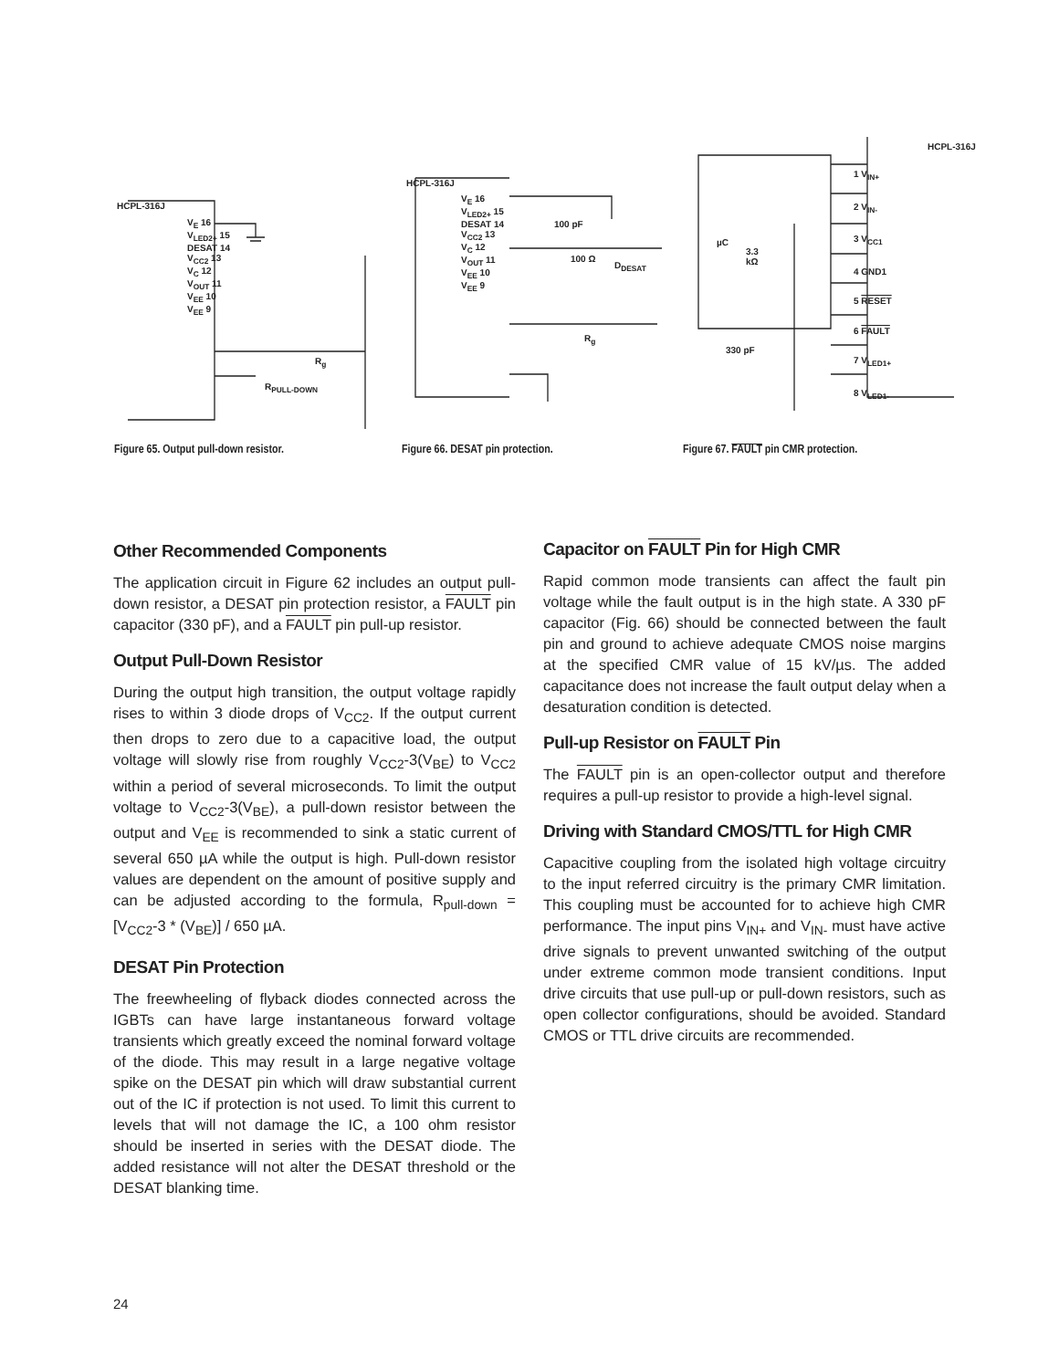HCPL-316J
V<sub>E</sub> 16
V<sub>LED2+</sub> 15
DESAT 14
V<sub>CC2</sub> 13
V<sub>C</sub> 12
V<sub>OUT</sub> 11
V<sub>EE</sub> 10
V<sub>EE</sub> 9
R<sub>g</sub>
R<sub>PULL-DOWN</sub>
HCPL-316J
V<sub>E</sub> 16
V<sub>LED2+</sub> 15
DESAT 14
V<sub>CC2</sub> 13
V<sub>C</sub> 12
V<sub>OUT</sub> 11
V<sub>EE</sub> 10
V<sub>EE</sub> 9
100 pF
100 Ω
D<sub>DESAT</sub>
R<sub>g</sub>
HCPL-316J
µC
3.3
kΩ
330 pF
1 V<sub>IN+</sub>
2 V<sub>IN-</sub>
3 V<sub>CC1</sub>
4 GND1
5 RESET
6 FAULT
7 V<sub>LED1+</sub>
8 V<sub>LED1-</sub>
Figure 65. Output pull-down resistor.
Figure 66. DESAT pin protection.
Figure 67. FAULT pin CMR protection.
Other Recommended Components
The application circuit in Figure 62 includes an output pull-down resistor, a DESAT pin protection resistor, a FAULT pin capacitor (330 pF), and a FAULT pin pull-up resistor.
Output Pull-Down Resistor
During the output high transition, the output voltage rapidly rises to within 3 diode drops of V<sub>CC2</sub>. If the output current then drops to zero due to a capacitive load, the output voltage will slowly rise from roughly V<sub>CC2</sub>-3(V<sub>BE</sub>) to V<sub>CC2</sub> within a period of several microseconds. To limit the output voltage to V<sub>CC2</sub>-3(V<sub>BE</sub>), a pull-down resistor between the output and V<sub>EE</sub> is recommended to sink a static current of several 650 µA while the output is high. Pull-down resistor values are dependent on the amount of positive supply and can be adjusted according to the formula, R<sub>pull-down</sub> = [V<sub>CC2</sub>-3 * (V<sub>BE</sub>)] / 650 µA.
DESAT Pin Protection
The freewheeling of flyback diodes connected across the IGBTs can have large instantaneous forward voltage transients which greatly exceed the nominal forward voltage of the diode. This may result in a large negative voltage spike on the DESAT pin which will draw substantial current out of the IC if protection is not used. To limit this current to levels that will not damage the IC, a 100 ohm resistor should be inserted in series with the DESAT diode. The added resistance will not alter the DESAT threshold or the DESAT blanking time.
Capacitor on FAULT Pin for High CMR
Rapid common mode transients can affect the fault pin voltage while the fault output is in the high state. A 330 pF capacitor (Fig. 66) should be connected between the fault pin and ground to achieve adequate CMOS noise margins at the specified CMR value of 15 kV/µs. The added capacitance does not increase the fault output delay when a desaturation condition is detected.
Pull-up Resistor on FAULT Pin
The FAULT pin is an open-collector output and therefore requires a pull-up resistor to provide a high-level signal.
Driving with Standard CMOS/TTL for High CMR
Capacitive coupling from the isolated high voltage circuitry to the input referred circuitry is the primary CMR limitation. This coupling must be accounted for to achieve high CMR performance. The input pins V<sub>IN+</sub> and V<sub>IN-</sub> must have active drive signals to prevent unwanted switching of the output under extreme common mode transient conditions. Input drive circuits that use pull-up or pull-down resistors, such as open collector configurations, should be avoided. Standard CMOS or TTL drive circuits are recommended.
24